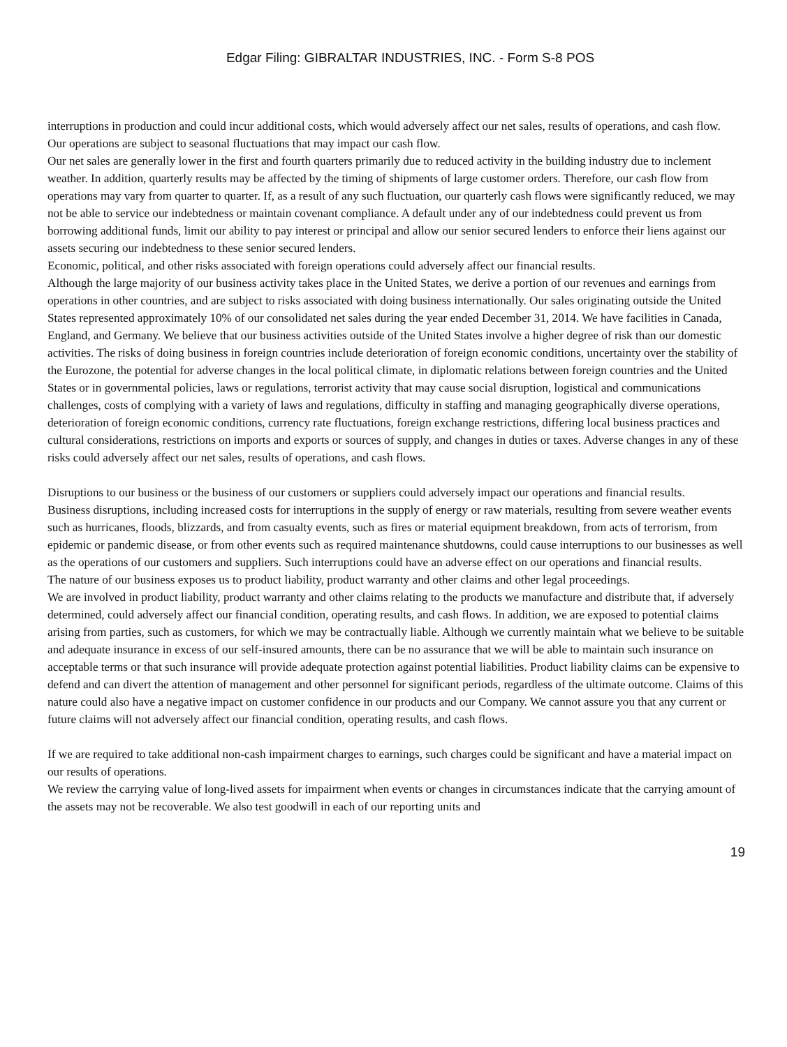Edgar Filing: GIBRALTAR INDUSTRIES, INC. - Form S-8 POS
interruptions in production and could incur additional costs, which would adversely affect our net sales, results of operations, and cash flow.
Our operations are subject to seasonal fluctuations that may impact our cash flow.
Our net sales are generally lower in the first and fourth quarters primarily due to reduced activity in the building industry due to inclement weather. In addition, quarterly results may be affected by the timing of shipments of large customer orders. Therefore, our cash flow from operations may vary from quarter to quarter. If, as a result of any such fluctuation, our quarterly cash flows were significantly reduced, we may not be able to service our indebtedness or maintain covenant compliance. A default under any of our indebtedness could prevent us from borrowing additional funds, limit our ability to pay interest or principal and allow our senior secured lenders to enforce their liens against our assets securing our indebtedness to these senior secured lenders.
Economic, political, and other risks associated with foreign operations could adversely affect our financial results.
Although the large majority of our business activity takes place in the United States, we derive a portion of our revenues and earnings from operations in other countries, and are subject to risks associated with doing business internationally. Our sales originating outside the United States represented approximately 10% of our consolidated net sales during the year ended December 31, 2014. We have facilities in Canada, England, and Germany. We believe that our business activities outside of the United States involve a higher degree of risk than our domestic activities. The risks of doing business in foreign countries include deterioration of foreign economic conditions, uncertainty over the stability of the Eurozone, the potential for adverse changes in the local political climate, in diplomatic relations between foreign countries and the United States or in governmental policies, laws or regulations, terrorist activity that may cause social disruption, logistical and communications challenges, costs of complying with a variety of laws and regulations, difficulty in staffing and managing geographically diverse operations, deterioration of foreign economic conditions, currency rate fluctuations, foreign exchange restrictions, differing local business practices and cultural considerations, restrictions on imports and exports or sources of supply, and changes in duties or taxes. Adverse changes in any of these risks could adversely affect our net sales, results of operations, and cash flows.
Disruptions to our business or the business of our customers or suppliers could adversely impact our operations and financial results.
Business disruptions, including increased costs for interruptions in the supply of energy or raw materials, resulting from severe weather events such as hurricanes, floods, blizzards, and from casualty events, such as fires or material equipment breakdown, from acts of terrorism, from epidemic or pandemic disease, or from other events such as required maintenance shutdowns, could cause interruptions to our businesses as well as the operations of our customers and suppliers. Such interruptions could have an adverse effect on our operations and financial results.
The nature of our business exposes us to product liability, product warranty and other claims and other legal proceedings.
We are involved in product liability, product warranty and other claims relating to the products we manufacture and distribute that, if adversely determined, could adversely affect our financial condition, operating results, and cash flows. In addition, we are exposed to potential claims arising from parties, such as customers, for which we may be contractually liable. Although we currently maintain what we believe to be suitable and adequate insurance in excess of our self-insured amounts, there can be no assurance that we will be able to maintain such insurance on acceptable terms or that such insurance will provide adequate protection against potential liabilities. Product liability claims can be expensive to defend and can divert the attention of management and other personnel for significant periods, regardless of the ultimate outcome. Claims of this nature could also have a negative impact on customer confidence in our products and our Company. We cannot assure you that any current or future claims will not adversely affect our financial condition, operating results, and cash flows.
If we are required to take additional non-cash impairment charges to earnings, such charges could be significant and have a material impact on our results of operations.
We review the carrying value of long-lived assets for impairment when events or changes in circumstances indicate that the carrying amount of the assets may not be recoverable. We also test goodwill in each of our reporting units and
19